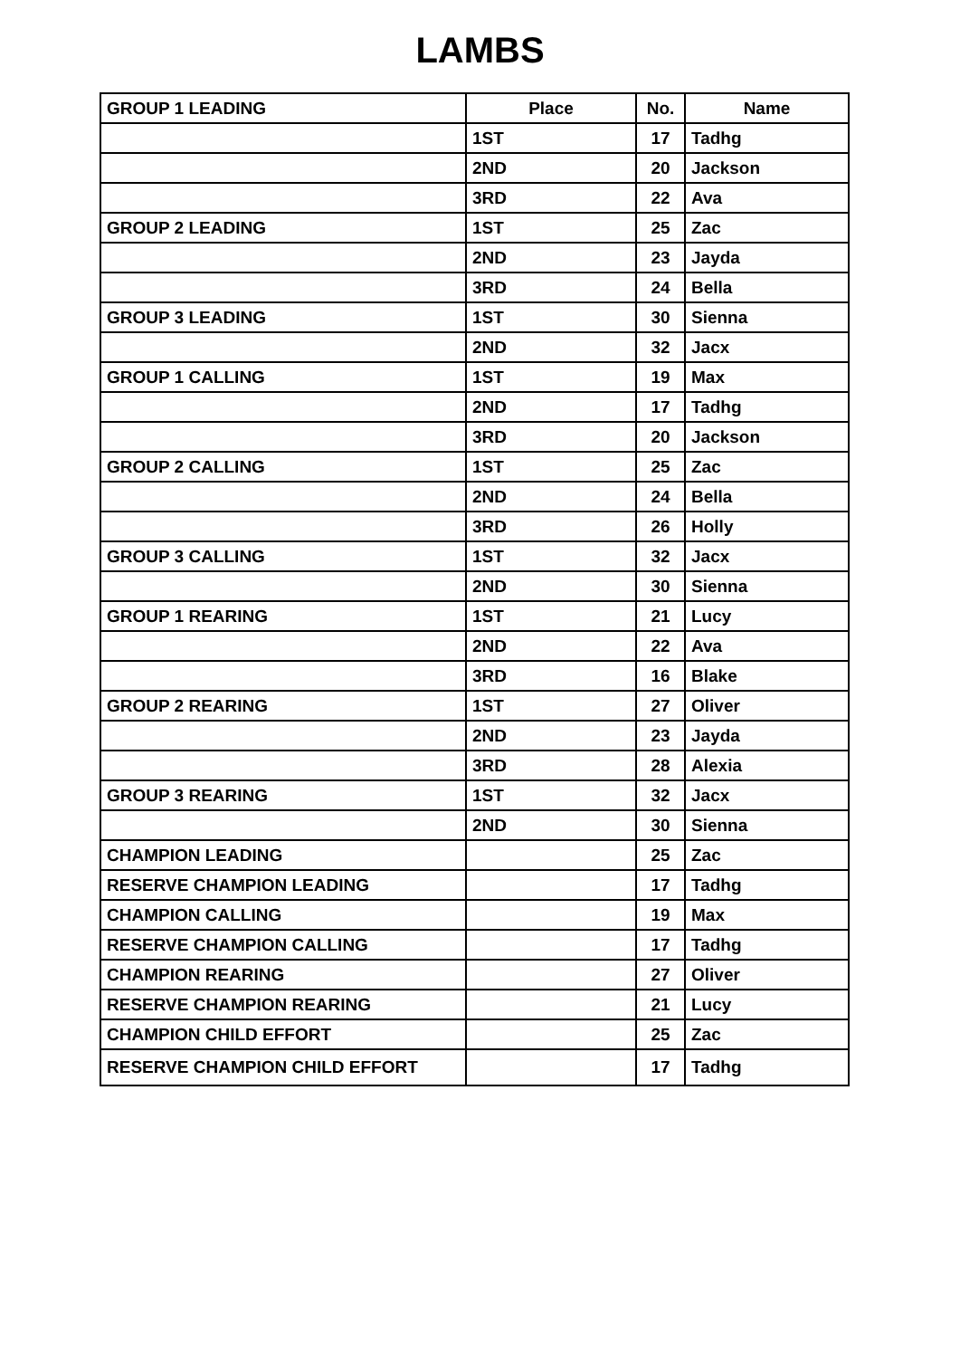LAMBS
| GROUP 1 LEADING | Place | No. | Name |
| --- | --- | --- | --- |
| | 1ST | 17 | Tadhg |
| | 2ND | 20 | Jackson |
| | 3RD | 22 | Ava |
| GROUP 2 LEADING | 1ST | 25 | Zac |
| | 2ND | 23 | Jayda |
| | 3RD | 24 | Bella |
| GROUP 3 LEADING | 1ST | 30 | Sienna |
| | 2ND | 32 | Jacx |
| GROUP 1 CALLING | 1ST | 19 | Max |
| | 2ND | 17 | Tadhg |
| | 3RD | 20 | Jackson |
| GROUP 2 CALLING | 1ST | 25 | Zac |
| | 2ND | 24 | Bella |
| | 3RD | 26 | Holly |
| GROUP 3 CALLING | 1ST | 32 | Jacx |
| | 2ND | 30 | Sienna |
| GROUP 1 REARING | 1ST | 21 | Lucy |
| | 2ND | 22 | Ava |
| | 3RD | 16 | Blake |
| GROUP 2 REARING | 1ST | 27 | Oliver |
| | 2ND | 23 | Jayda |
| | 3RD | 28 | Alexia |
| GROUP 3 REARING | 1ST | 32 | Jacx |
| | 2ND | 30 | Sienna |
| CHAMPION LEADING | | 25 | Zac |
| RESERVE CHAMPION LEADING | | 17 | Tadhg |
| CHAMPION CALLING | | 19 | Max |
| RESERVE CHAMPION CALLING | | 17 | Tadhg |
| CHAMPION REARING | | 27 | Oliver |
| RESERVE CHAMPION REARING | | 21 | Lucy |
| CHAMPION CHILD EFFORT | | 25 | Zac |
| RESERVE CHAMPION CHILD EFFORT | | 17 | Tadhg |